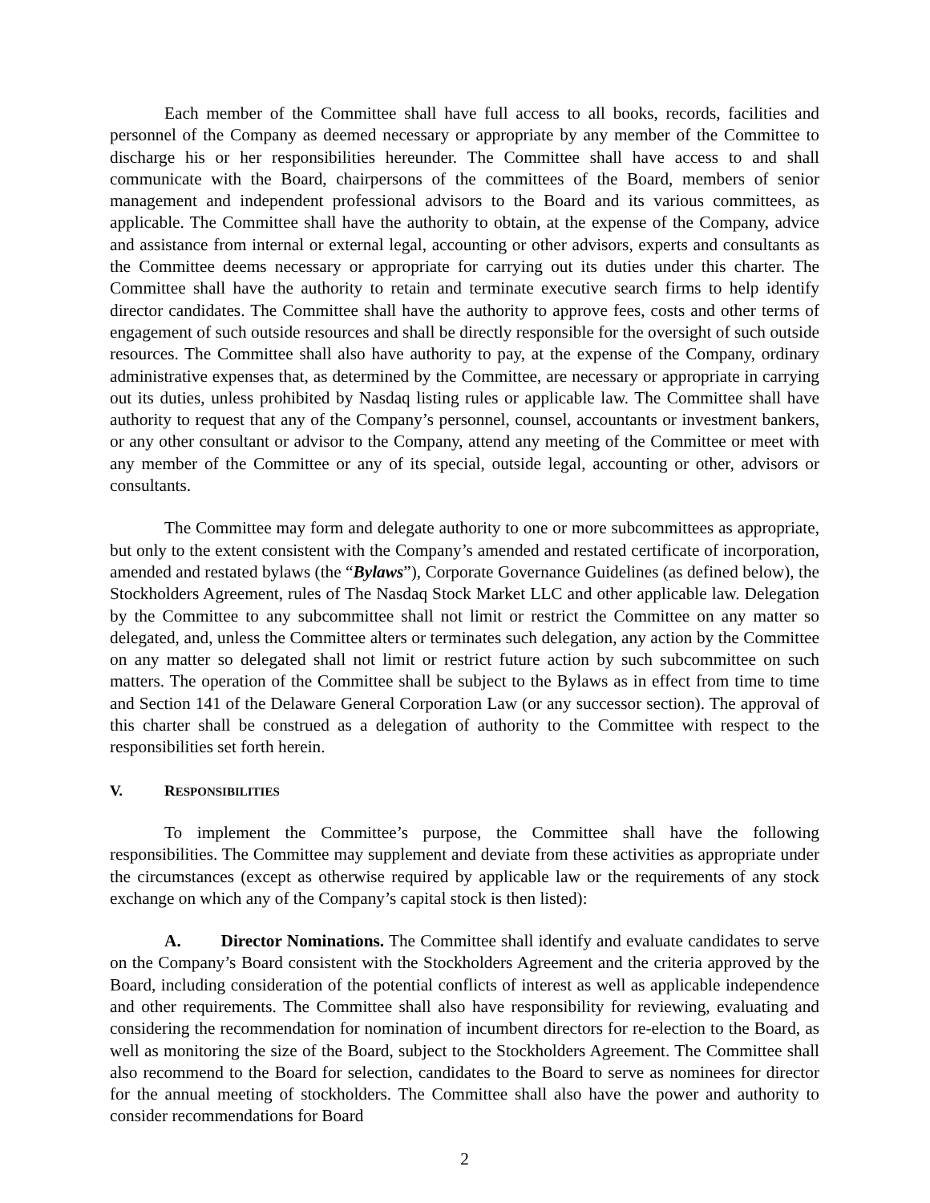Each member of the Committee shall have full access to all books, records, facilities and personnel of the Company as deemed necessary or appropriate by any member of the Committee to discharge his or her responsibilities hereunder. The Committee shall have access to and shall communicate with the Board, chairpersons of the committees of the Board, members of senior management and independent professional advisors to the Board and its various committees, as applicable. The Committee shall have the authority to obtain, at the expense of the Company, advice and assistance from internal or external legal, accounting or other advisors, experts and consultants as the Committee deems necessary or appropriate for carrying out its duties under this charter. The Committee shall have the authority to retain and terminate executive search firms to help identify director candidates. The Committee shall have the authority to approve fees, costs and other terms of engagement of such outside resources and shall be directly responsible for the oversight of such outside resources. The Committee shall also have authority to pay, at the expense of the Company, ordinary administrative expenses that, as determined by the Committee, are necessary or appropriate in carrying out its duties, unless prohibited by Nasdaq listing rules or applicable law. The Committee shall have authority to request that any of the Company’s personnel, counsel, accountants or investment bankers, or any other consultant or advisor to the Company, attend any meeting of the Committee or meet with any member of the Committee or any of its special, outside legal, accounting or other, advisors or consultants.
The Committee may form and delegate authority to one or more subcommittees as appropriate, but only to the extent consistent with the Company’s amended and restated certificate of incorporation, amended and restated bylaws (the “Bylaws”), Corporate Governance Guidelines (as defined below), the Stockholders Agreement, rules of The Nasdaq Stock Market LLC and other applicable law. Delegation by the Committee to any subcommittee shall not limit or restrict the Committee on any matter so delegated, and, unless the Committee alters or terminates such delegation, any action by the Committee on any matter so delegated shall not limit or restrict future action by such subcommittee on such matters. The operation of the Committee shall be subject to the Bylaws as in effect from time to time and Section 141 of the Delaware General Corporation Law (or any successor section). The approval of this charter shall be construed as a delegation of authority to the Committee with respect to the responsibilities set forth herein.
V. RESPONSIBILITIES
To implement the Committee’s purpose, the Committee shall have the following responsibilities. The Committee may supplement and deviate from these activities as appropriate under the circumstances (except as otherwise required by applicable law or the requirements of any stock exchange on which any of the Company’s capital stock is then listed):
A. Director Nominations. The Committee shall identify and evaluate candidates to serve on the Company’s Board consistent with the Stockholders Agreement and the criteria approved by the Board, including consideration of the potential conflicts of interest as well as applicable independence and other requirements. The Committee shall also have responsibility for reviewing, evaluating and considering the recommendation for nomination of incumbent directors for re-election to the Board, as well as monitoring the size of the Board, subject to the Stockholders Agreement. The Committee shall also recommend to the Board for selection, candidates to the Board to serve as nominees for director for the annual meeting of stockholders. The Committee shall also have the power and authority to consider recommendations for Board
2